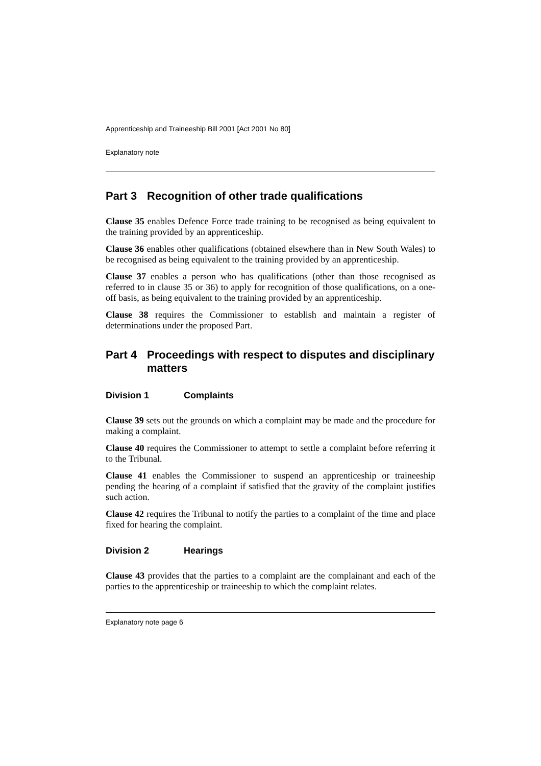Apprenticeship and Traineeship Bill 2001 [Act 2001 No 80]
Explanatory note
Part 3 Recognition of other trade qualifications
Clause 35 enables Defence Force trade training to be recognised as being equivalent to the training provided by an apprenticeship.
Clause 36 enables other qualifications (obtained elsewhere than in New South Wales) to be recognised as being equivalent to the training provided by an apprenticeship.
Clause 37 enables a person who has qualifications (other than those recognised as referred to in clause 35 or 36) to apply for recognition of those qualifications, on a one-off basis, as being equivalent to the training provided by an apprenticeship.
Clause 38 requires the Commissioner to establish and maintain a register of determinations under the proposed Part.
Part 4 Proceedings with respect to disputes and disciplinary matters
Division 1 Complaints
Clause 39 sets out the grounds on which a complaint may be made and the procedure for making a complaint.
Clause 40 requires the Commissioner to attempt to settle a complaint before referring it to the Tribunal.
Clause 41 enables the Commissioner to suspend an apprenticeship or traineeship pending the hearing of a complaint if satisfied that the gravity of the complaint justifies such action.
Clause 42 requires the Tribunal to notify the parties to a complaint of the time and place fixed for hearing the complaint.
Division 2 Hearings
Clause 43 provides that the parties to a complaint are the complainant and each of the parties to the apprenticeship or traineeship to which the complaint relates.
Explanatory note page 6